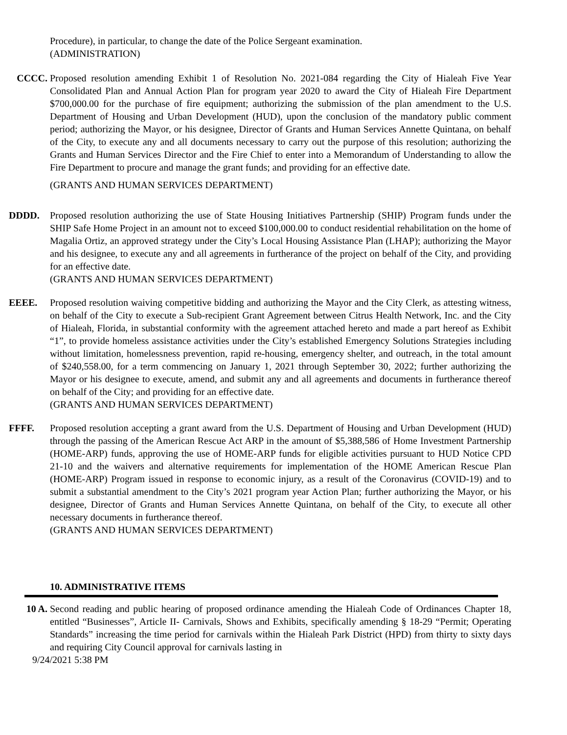Procedure), in particular, to change the date of the Police Sergeant examination.
(ADMINISTRATION)
CCCC. Proposed resolution amending Exhibit 1 of Resolution No. 2021-084 regarding the City of Hialeah Five Year Consolidated Plan and Annual Action Plan for program year 2020 to award the City of Hialeah Fire Department $700,000.00 for the purchase of fire equipment; authorizing the submission of the plan amendment to the U.S. Department of Housing and Urban Development (HUD), upon the conclusion of the mandatory public comment period; authorizing the Mayor, or his designee, Director of Grants and Human Services Annette Quintana, on behalf of the City, to execute any and all documents necessary to carry out the purpose of this resolution; authorizing the Grants and Human Services Director and the Fire Chief to enter into a Memorandum of Understanding to allow the Fire Department to procure and manage the grant funds; and providing for an effective date.
(GRANTS AND HUMAN SERVICES DEPARTMENT)
DDDD. Proposed resolution authorizing the use of State Housing Initiatives Partnership (SHIP) Program funds under the SHIP Safe Home Project in an amount not to exceed $100,000.00 to conduct residential rehabilitation on the home of Magalia Ortiz, an approved strategy under the City’s Local Housing Assistance Plan (LHAP); authorizing the Mayor and his designee, to execute any and all agreements in furtherance of the project on behalf of the City, and providing for an effective date.
(GRANTS AND HUMAN SERVICES DEPARTMENT)
EEEE. Proposed resolution waiving competitive bidding and authorizing the Mayor and the City Clerk, as attesting witness, on behalf of the City to execute a Sub-recipient Grant Agreement between Citrus Health Network, Inc. and the City of Hialeah, Florida, in substantial conformity with the agreement attached hereto and made a part hereof as Exhibit “1”, to provide homeless assistance activities under the City’s established Emergency Solutions Strategies including without limitation, homelessness prevention, rapid re-housing, emergency shelter, and outreach, in the total amount of $240,558.00, for a term commencing on January 1, 2021 through September 30, 2022; further authorizing the Mayor or his designee to execute, amend, and submit any and all agreements and documents in furtherance thereof on behalf of the City; and providing for an effective date.
(GRANTS AND HUMAN SERVICES DEPARTMENT)
FFFF. Proposed resolution accepting a grant award from the U.S. Department of Housing and Urban Development (HUD) through the passing of the American Rescue Act ARP in the amount of $5,388,586 of Home Investment Partnership (HOME-ARP) funds, approving the use of HOME-ARP funds for eligible activities pursuant to HUD Notice CPD 21-10 and the waivers and alternative requirements for implementation of the HOME American Rescue Plan (HOME-ARP) Program issued in response to economic injury, as a result of the Coronavirus (COVID-19) and to submit a substantial amendment to the City’s 2021 program year Action Plan; further authorizing the Mayor, or his designee, Director of Grants and Human Services Annette Quintana, on behalf of the City, to execute all other necessary documents in furtherance thereof.
(GRANTS AND HUMAN SERVICES DEPARTMENT)
10. ADMINISTRATIVE ITEMS
10 A. Second reading and public hearing of proposed ordinance amending the Hialeah Code of Ordinances Chapter 18, entitled “Businesses”, Article II- Carnivals, Shows and Exhibits, specifically amending § 18-29 “Permit; Operating Standards” increasing the time period for carnivals within the Hialeah Park District (HPD) from thirty to sixty days and requiring City Council approval for carnivals lasting in
9/24/2021 5:38 PM